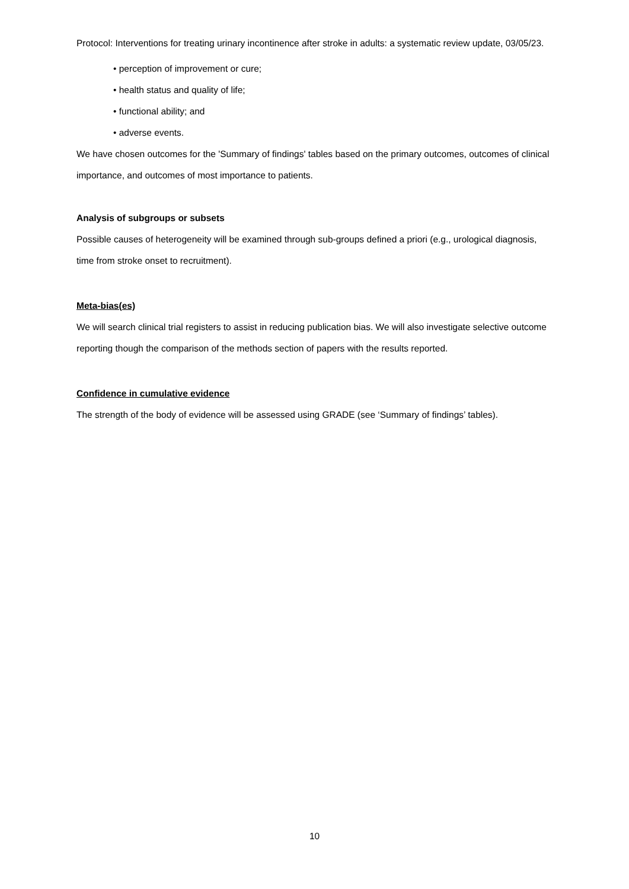Protocol: Interventions for treating urinary incontinence after stroke in adults: a systematic review update, 03/05/23.
• perception of improvement or cure;
• health status and quality of life;
• functional ability; and
• adverse events.
We have chosen outcomes for the 'Summary of findings' tables based on the primary outcomes, outcomes of clinical importance, and outcomes of most importance to patients.
Analysis of subgroups or subsets
Possible causes of heterogeneity will be examined through sub-groups defined a priori (e.g., urological diagnosis, time from stroke onset to recruitment).
Meta-bias(es)
We will search clinical trial registers to assist in reducing publication bias. We will also investigate selective outcome reporting though the comparison of the methods section of papers with the results reported.
Confidence in cumulative evidence
The strength of the body of evidence will be assessed using GRADE (see ‘Summary of findings’ tables).
10